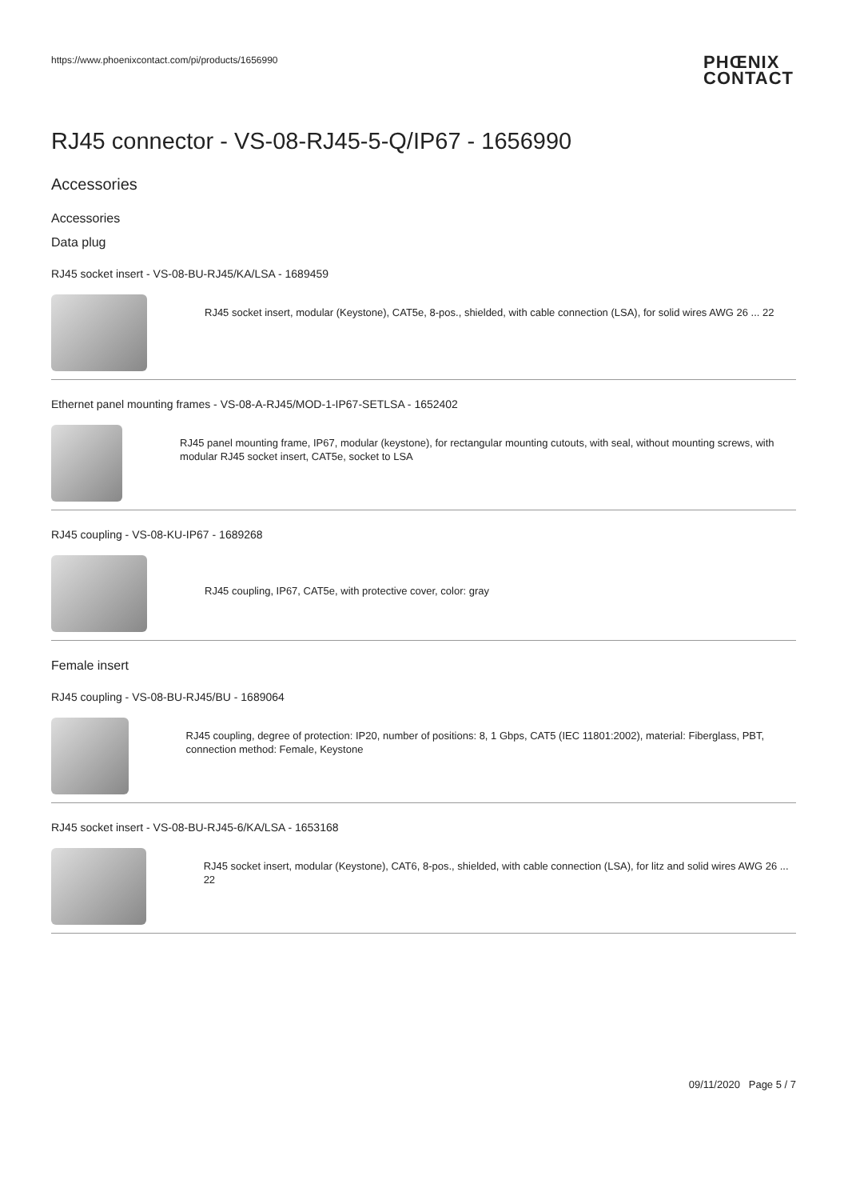https://www.phoenixcontact.com/pi/products/1656990 PHŒNIX
CONTACT
RJ45 connector - VS-08-RJ45-5-Q/IP67 - 1656990
Accessories
Accessories
Data plug
RJ45 socket insert - VS-08-BU-RJ45/KA/LSA - 1689459
RJ45 socket insert, modular (Keystone), CAT5e, 8-pos., shielded, with cable connection (LSA), for solid wires AWG 26 ... 22
Ethernet panel mounting frames - VS-08-A-RJ45/MOD-1-IP67-SETLSA - 1652402
RJ45 panel mounting frame, IP67, modular (keystone), for rectangular mounting cutouts, with seal, without mounting screws, with modular RJ45 socket insert, CAT5e, socket to LSA
RJ45 coupling - VS-08-KU-IP67 - 1689268
RJ45 coupling, IP67, CAT5e, with protective cover, color: gray
Female insert
RJ45 coupling - VS-08-BU-RJ45/BU - 1689064
RJ45 coupling, degree of protection: IP20, number of positions: 8, 1 Gbps, CAT5 (IEC 11801:2002), material: Fiberglass, PBT, connection method: Female, Keystone
RJ45 socket insert - VS-08-BU-RJ45-6/KA/LSA - 1653168
RJ45 socket insert, modular (Keystone), CAT6, 8-pos., shielded, with cable connection (LSA), for litz and solid wires AWG 26 ... 22
09/11/2020 Page 5 / 7